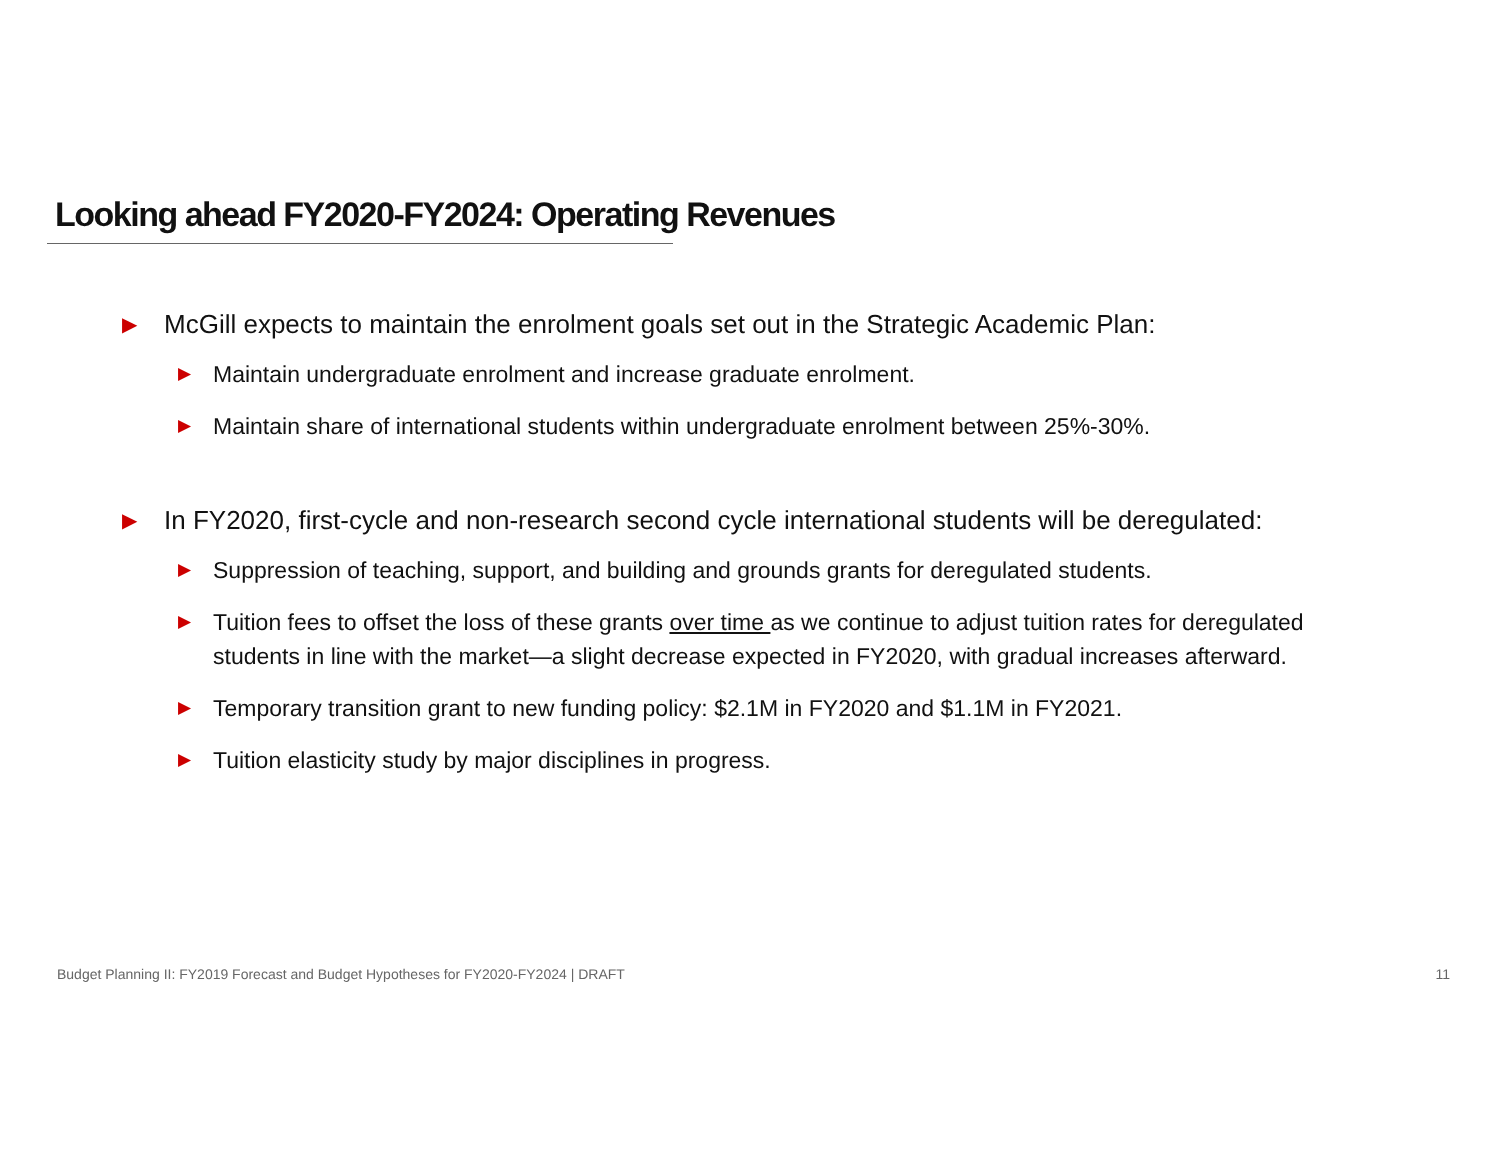Looking ahead FY2020-FY2024: Operating Revenues
▶ McGill expects to maintain the enrolment goals set out in the Strategic Academic Plan:
▶ Maintain undergraduate enrolment and increase graduate enrolment.
▶ Maintain share of international students within undergraduate enrolment between 25%-30%.
▶ In FY2020, first-cycle and non-research second cycle international students will be deregulated:
▶ Suppression of teaching, support, and building and grounds grants for deregulated students.
▶ Tuition fees to offset the loss of these grants over time as we continue to adjust tuition rates for deregulated students in line with the market—a slight decrease expected in FY2020, with gradual increases afterward.
▶ Temporary transition grant to new funding policy: $2.1M in FY2020 and $1.1M in FY2021.
▶ Tuition elasticity study by major disciplines in progress.
Budget Planning II: FY2019 Forecast and Budget Hypotheses for FY2020-FY2024 | DRAFT 11